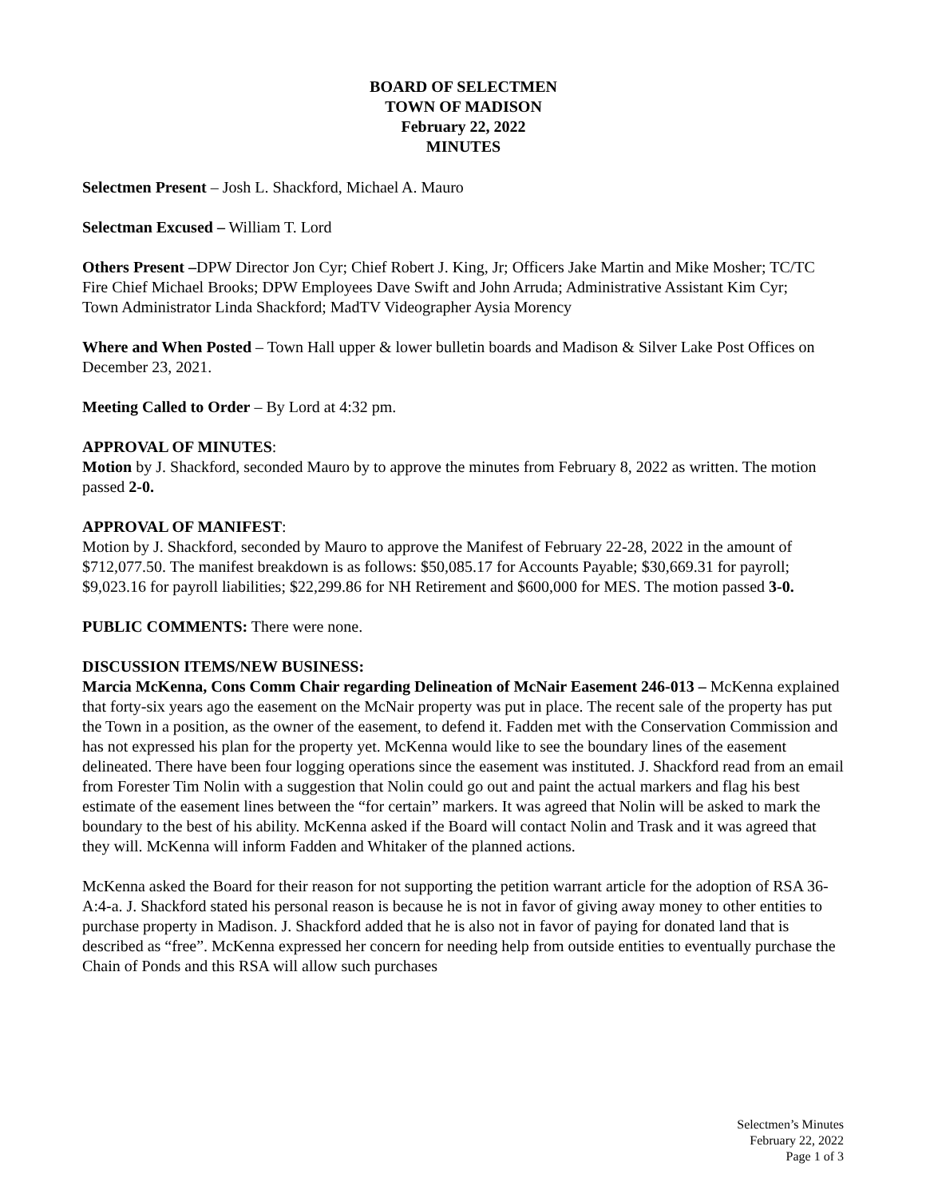BOARD OF SELECTMEN
TOWN OF MADISON
February 22, 2022
MINUTES
Selectmen Present – Josh L. Shackford, Michael A. Mauro
Selectman Excused – William T. Lord
Others Present –DPW Director Jon Cyr; Chief Robert J. King, Jr; Officers Jake Martin and Mike Mosher; TC/TC Fire Chief Michael Brooks; DPW Employees Dave Swift and John Arruda; Administrative Assistant Kim Cyr;
Town Administrator Linda Shackford; MadTV Videographer Aysia Morency
Where and When Posted – Town Hall upper & lower bulletin boards and Madison & Silver Lake Post Offices on December 23, 2021.
Meeting Called to Order – By Lord at 4:32 pm.
APPROVAL OF MINUTES:
Motion by J. Shackford, seconded Mauro by to approve the minutes from February 8, 2022 as written. The motion passed 2-0.
APPROVAL OF MANIFEST:
Motion by J. Shackford, seconded by Mauro to approve the Manifest of February 22-28, 2022 in the amount of $712,077.50. The manifest breakdown is as follows: $50,085.17 for Accounts Payable; $30,669.31 for payroll; $9,023.16 for payroll liabilities; $22,299.86 for NH Retirement and $600,000 for MES. The motion passed 3-0.
PUBLIC COMMENTS: There were none.
DISCUSSION ITEMS/NEW BUSINESS:
Marcia McKenna, Cons Comm Chair regarding Delineation of McNair Easement 246-013 – McKenna explained that forty-six years ago the easement on the McNair property was put in place. The recent sale of the property has put the Town in a position, as the owner of the easement, to defend it. Fadden met with the Conservation Commission and has not expressed his plan for the property yet. McKenna would like to see the boundary lines of the easement delineated. There have been four logging operations since the easement was instituted. J. Shackford read from an email from Forester Tim Nolin with a suggestion that Nolin could go out and paint the actual markers and flag his best estimate of the easement lines between the “for certain” markers. It was agreed that Nolin will be asked to mark the boundary to the best of his ability. McKenna asked if the Board will contact Nolin and Trask and it was agreed that they will. McKenna will inform Fadden and Whitaker of the planned actions.
McKenna asked the Board for their reason for not supporting the petition warrant article for the adoption of RSA 36-A:4-a. J. Shackford stated his personal reason is because he is not in favor of giving away money to other entities to purchase property in Madison. J. Shackford added that he is also not in favor of paying for donated land that is described as “free”. McKenna expressed her concern for needing help from outside entities to eventually purchase the Chain of Ponds and this RSA will allow such purchases
Selectmen’s Minutes
February 22, 2022
Page 1 of 3